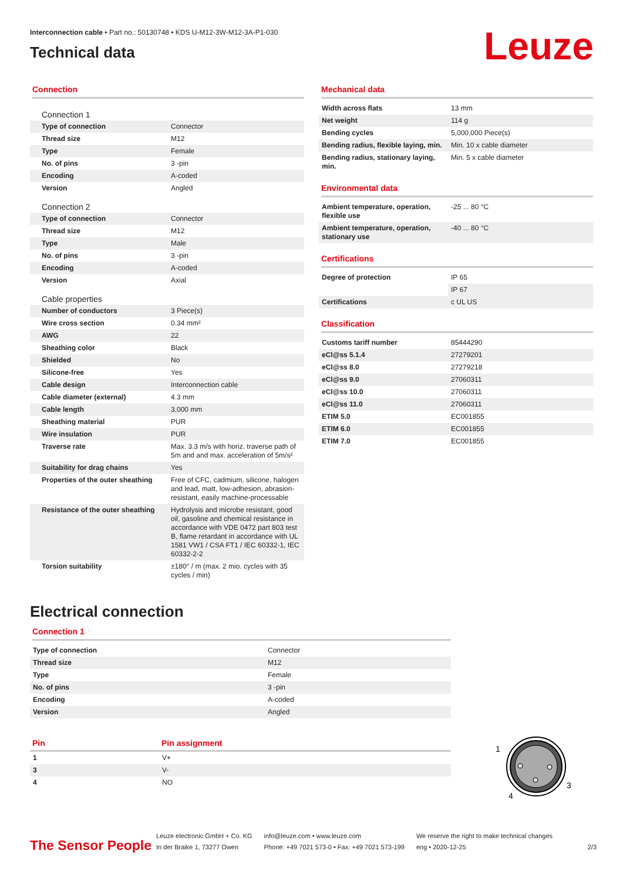Interconnection cable • Part no.: 50130748 • KDS U-M12-3W-M12-3A-P1-030
Technical data
Leuze
Connection
| Connection 1 | |
| Type of connection | Connector |
| Thread size | M12 |
| Type | Female |
| No. of pins | 3 -pin |
| Encoding | A-coded |
| Version | Angled |
| Connection 2 | |
| Type of connection | Connector |
| Thread size | M12 |
| Type | Male |
| No. of pins | 3 -pin |
| Encoding | A-coded |
| Version | Axial |
| Cable properties | |
| Number of conductors | 3 Piece(s) |
| Wire cross section | 0.34 mm² |
| AWG | 22 |
| Sheathing color | Black |
| Shielded | No |
| Silicone-free | Yes |
| Cable design | Interconnection cable |
| Cable diameter (external) | 4.3 mm |
| Cable length | 3,000 mm |
| Sheathing material | PUR |
| Wire insulation | PUR |
| Traverse rate | Max. 3.3 m/s with horiz. traverse path of 5m and and max. acceleration of 5m/s² |
| Suitability for drag chains | Yes |
| Properties of the outer sheathing | Free of CFC, cadmium, silicone, halogen and lead, matt, low-adhesion, abrasion-resistant, easily machine-processable |
| Resistance of the outer sheathing | Hydrolysis and microbe resistant, good oil, gasoline and chemical resistance in accordance with VDE 0472 part 803 test B, flame retardant in accordance with UL 1581 VW1 / CSA FT1 / IEC 60332-1, IEC 60332-2-2 |
| Torsion suitability | ±180° / m (max. 2 mio. cycles with 35 cycles / min) |
Mechanical data
| Width across flats | 13 mm |
| Net weight | 114 g |
| Bending cycles | 5,000,000 Piece(s) |
| Bending radius, flexible laying, min. | Min. 10 x cable diameter |
| Bending radius, stationary laying, min. | Min. 5 x cable diameter |
Environmental data
| Ambient temperature, operation, flexible use | -25 ... 80 °C |
| Ambient temperature, operation, stationary use | -40 ... 80 °C |
Certifications
| Degree of protection | IP 65 |
| | IP 67 |
| Certifications | c UL US |
Classification
| Customs tariff number | 85444290 |
| eCl@ss 5.1.4 | 27279201 |
| eCl@ss 8.0 | 27279218 |
| eCl@ss 9.0 | 27060311 |
| eCl@ss 10.0 | 27060311 |
| eCl@ss 11.0 | 27060311 |
| ETIM 5.0 | EC001855 |
| ETIM 6.0 | EC001855 |
| ETIM 7.0 | EC001855 |
Electrical connection
Connection 1
| Type of connection | Connector |
| Thread size | M12 |
| Type | Female |
| No. of pins | 3 -pin |
| Encoding | A-coded |
| Version | Angled |
| Pin | Pin assignment |
| --- | --- |
| 1 | V+ |
| 3 | V- |
| 4 | NO |
1
3
4
The Sensor People
Leuze electronic GmbH + Co. KG
In der Braike 1, 73277 Owen
info@leuze.com • www.leuze.com
Phone: +49 7021 573-0 • Fax: +49 7021 573-199
We reserve the right to make technical changes
eng • 2020-12-25
2/3